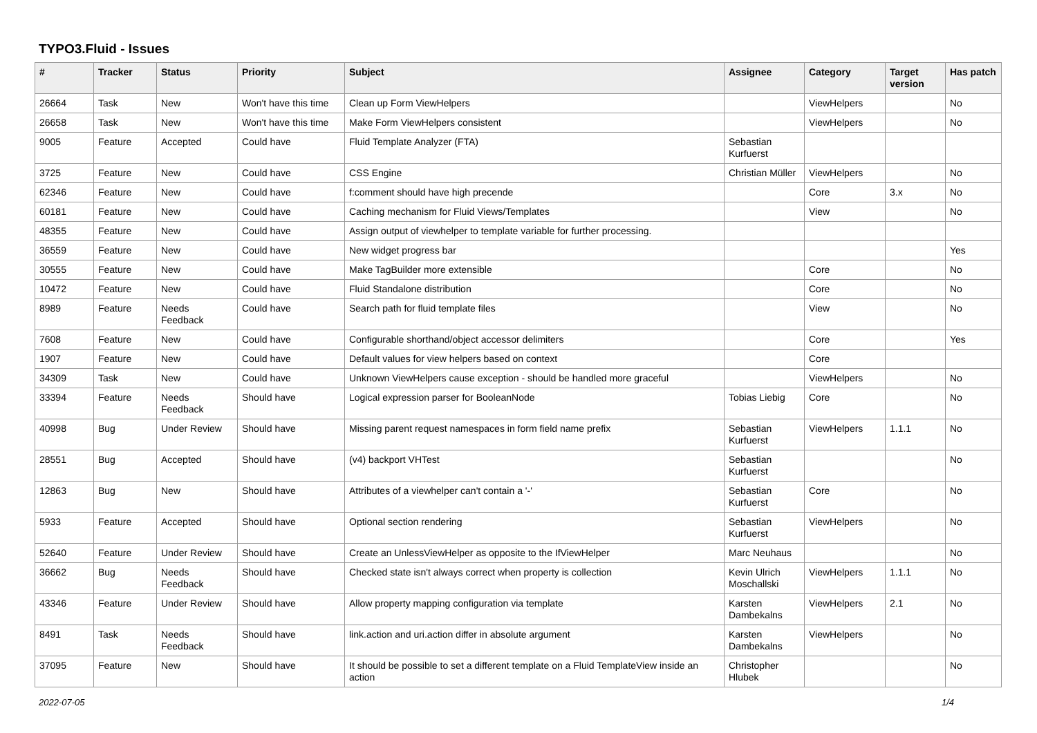TYPO3.Fluid - Issues
| # | Tracker | Status | Priority | Subject | Assignee | Category | Target version | Has patch |
| --- | --- | --- | --- | --- | --- | --- | --- | --- |
| 26664 | Task | New | Won't have this time | Clean up Form ViewHelpers | | ViewHelpers | | No |
| 26658 | Task | New | Won't have this time | Make Form ViewHelpers consistent | | ViewHelpers | | No |
| 9005 | Feature | Accepted | Could have | Fluid Template Analyzer (FTA) | Sebastian Kurfuerst | | | |
| 3725 | Feature | New | Could have | CSS Engine | Christian Müller | ViewHelpers | | No |
| 62346 | Feature | New | Could have | f:comment should have high precende | | Core | 3.x | No |
| 60181 | Feature | New | Could have | Caching mechanism for Fluid Views/Templates | | View | | No |
| 48355 | Feature | New | Could have | Assign output of viewhelper to template variable for further processing. | | | | |
| 36559 | Feature | New | Could have | New widget progress bar | | | | Yes |
| 30555 | Feature | New | Could have | Make TagBuilder more extensible | | Core | | No |
| 10472 | Feature | New | Could have | Fluid Standalone distribution | | Core | | No |
| 8989 | Feature | Needs Feedback | Could have | Search path for fluid template files | | View | | No |
| 7608 | Feature | New | Could have | Configurable shorthand/object accessor delimiters | | Core | | Yes |
| 1907 | Feature | New | Could have | Default values for view helpers based on context | | Core | | |
| 34309 | Task | New | Could have | Unknown ViewHelpers cause exception - should be handled more graceful | | ViewHelpers | | No |
| 33394 | Feature | Needs Feedback | Should have | Logical expression parser for BooleanNode | Tobias Liebig | Core | | No |
| 40998 | Bug | Under Review | Should have | Missing parent request namespaces in form field name prefix | Sebastian Kurfuerst | ViewHelpers | 1.1.1 | No |
| 28551 | Bug | Accepted | Should have | (v4) backport VHTest | Sebastian Kurfuerst | | | No |
| 12863 | Bug | New | Should have | Attributes of a viewhelper can't contain a '-' | Sebastian Kurfuerst | Core | | No |
| 5933 | Feature | Accepted | Should have | Optional section rendering | Sebastian Kurfuerst | ViewHelpers | | No |
| 52640 | Feature | Under Review | Should have | Create an UnlessViewHelper as opposite to the IfViewHelper | Marc Neuhaus | | | No |
| 36662 | Bug | Needs Feedback | Should have | Checked state isn't always correct when property is collection | Kevin Ulrich Moschallski | ViewHelpers | 1.1.1 | No |
| 43346 | Feature | Under Review | Should have | Allow property mapping configuration via template | Karsten Dambekalns | ViewHelpers | 2.1 | No |
| 8491 | Task | Needs Feedback | Should have | link.action and uri.action differ in absolute argument | Karsten Dambekalns | ViewHelpers | | No |
| 37095 | Feature | New | Should have | It should be possible to set a different template on a Fluid TemplateView inside an action | Christopher Hlubek | | | No |
2022-07-05 1/4